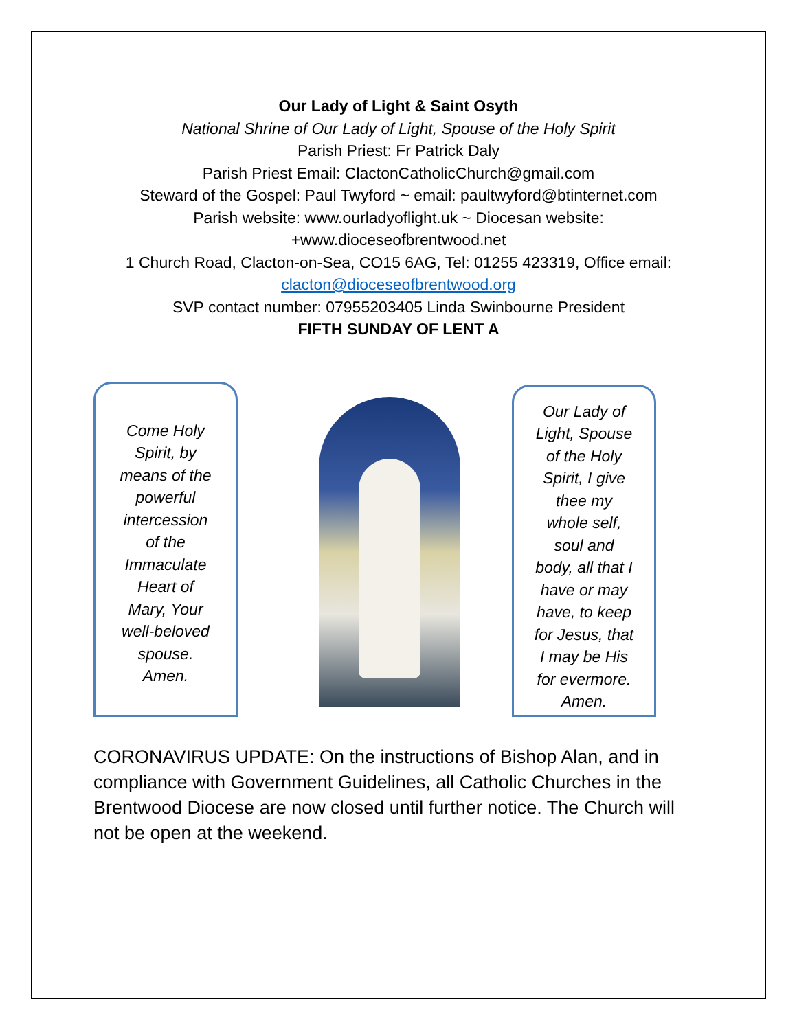Our Lady of Light & Saint Osyth
National Shrine of Our Lady of Light, Spouse of the Holy Spirit
Parish Priest: Fr Patrick Daly
Parish Priest Email: ClactonCatholicChurch@gmail.com
Steward of the Gospel: Paul Twyford ~ email: paultwyford@btinternet.com
Parish website: www.ourladyoflight.uk ~ Diocesan website:
+www.dioceseofbrentwood.net
1 Church Road, Clacton-on-Sea, CO15 6AG, Tel: 01255 423319, Office email:
clacton@dioceseofbrentwood.org
SVP contact number: 07955203405 Linda Swinbourne President
FIFTH SUNDAY OF LENT A
Come Holy
Spirit, by
means of the
powerful
intercession
of the
Immaculate
Heart of
Mary, Your
well-beloved
spouse.
Amen.
Our Lady of
Light, Spouse
of the Holy
Spirit, I give
thee my
whole self,
soul and
body, all that I
have or may
have, to keep
for Jesus, that
I may be His
for evermore.
Amen.
CORONAVIRUS UPDATE: On the instructions of Bishop Alan, and in compliance with Government Guidelines, all Catholic Churches in the Brentwood Diocese are now closed until further notice. The Church will not be open at the weekend.